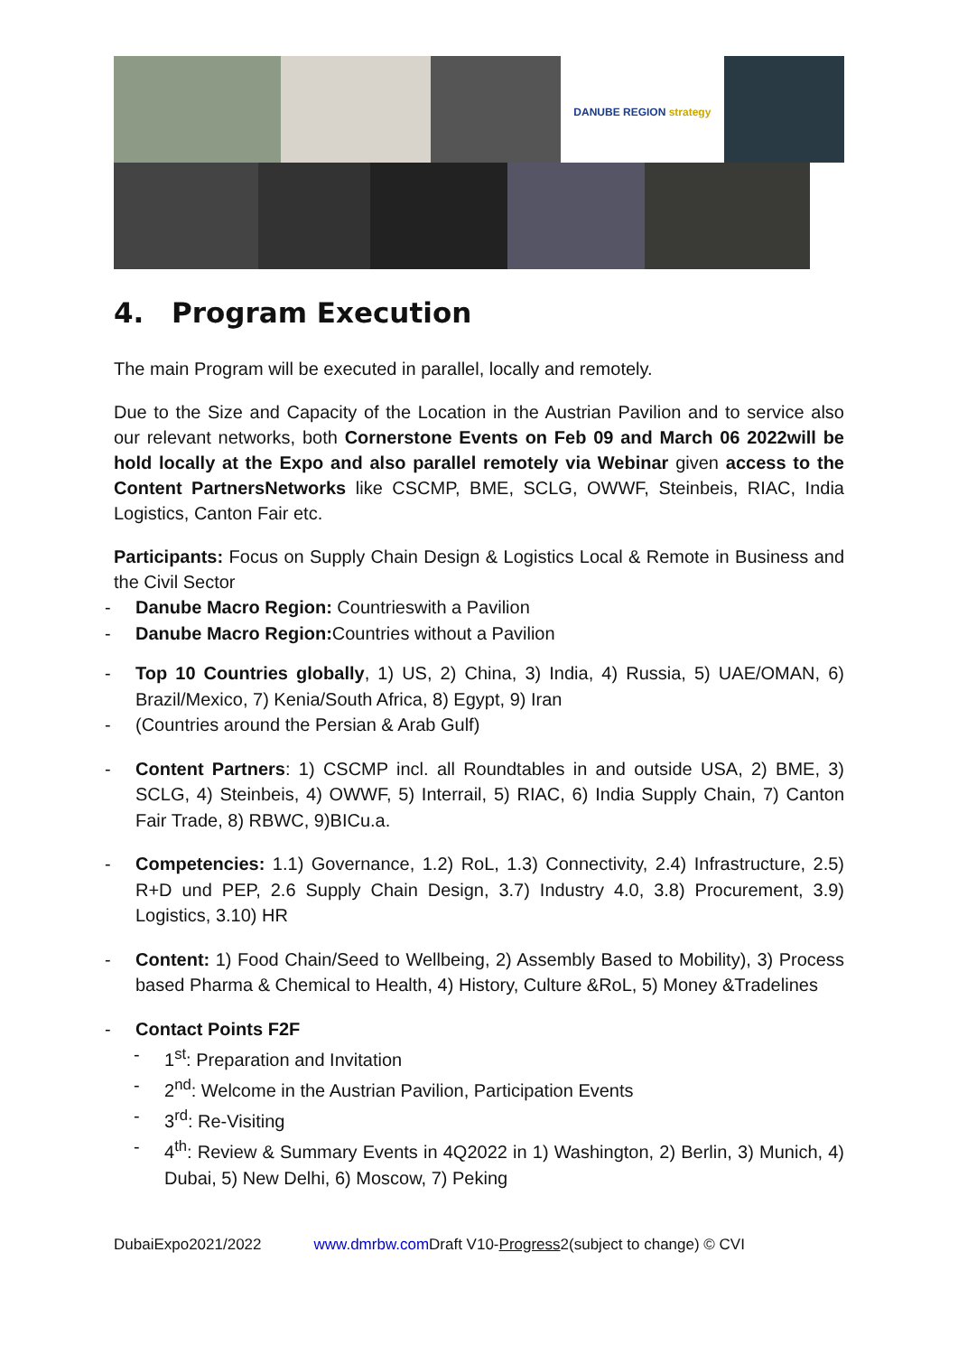DANUBE REGION strategy
4. Program Execution
The main Program will be executed in parallel, locally and remotely.
Due to the Size and Capacity of the Location in the Austrian Pavilion and to service also our relevant networks, both Cornerstone Events on Feb 09 and March 06 2022will be hold locally at the Expo and also parallel remotely via Webinar given access to the Content PartnersNetworks like CSCMP, BME, SCLG, OWWF, Steinbeis, RIAC, India Logistics, Canton Fair etc.
Participants: Focus on Supply Chain Design & Logistics Local & Remote in Business and the Civil Sector
- Danube Macro Region: Countrieswith a Pavilion
- Danube Macro Region: Countries without a Pavilion
- Top 10 Countries globally, 1) US, 2) China, 3) India, 4) Russia, 5) UAE/OMAN, 6) Brazil/Mexico, 7) Kenia/South Africa, 8) Egypt, 9) Iran
- (Countries around the Persian & Arab Gulf)
- Content Partners: 1) CSCMP incl. all Roundtables in and outside USA, 2) BME, 3) SCLG, 4) Steinbeis, 4) OWWF, 5) Interrail, 5) RIAC, 6) India Supply Chain, 7) Canton Fair Trade, 8) RBWC, 9)BICu.a.
- Competencies: 1.1) Governance, 1.2) RoL, 1.3) Connectivity, 2.4) Infrastructure, 2.5) R+D und PEP, 2.6 Supply Chain Design, 3.7) Industry 4.0, 3.8) Procurement, 3.9) Logistics, 3.10) HR
- Content: 1) Food Chain/Seed to Wellbeing, 2) Assembly Based to Mobility), 3) Process based Pharma & Chemical to Health, 4) History, Culture &RoL, 5) Money &Tradelines
- Contact Points F2F
- 1<sup>st</sup>: Preparation and Invitation
- 2<sup>nd</sup>: Welcome in the Austrian Pavilion, Participation Events
- 3<sup>rd</sup>: Re-Visiting
- 4<sup>th</sup>: Review & Summary Events in 4Q2022 in 1) Washington, 2) Berlin, 3) Munich, 4) Dubai, 5) New Delhi, 6) Moscow, 7) Peking
DubaiExpo2021/2022 www.dmrbw.com Draft V10-Progress2(subject to change) © CVI